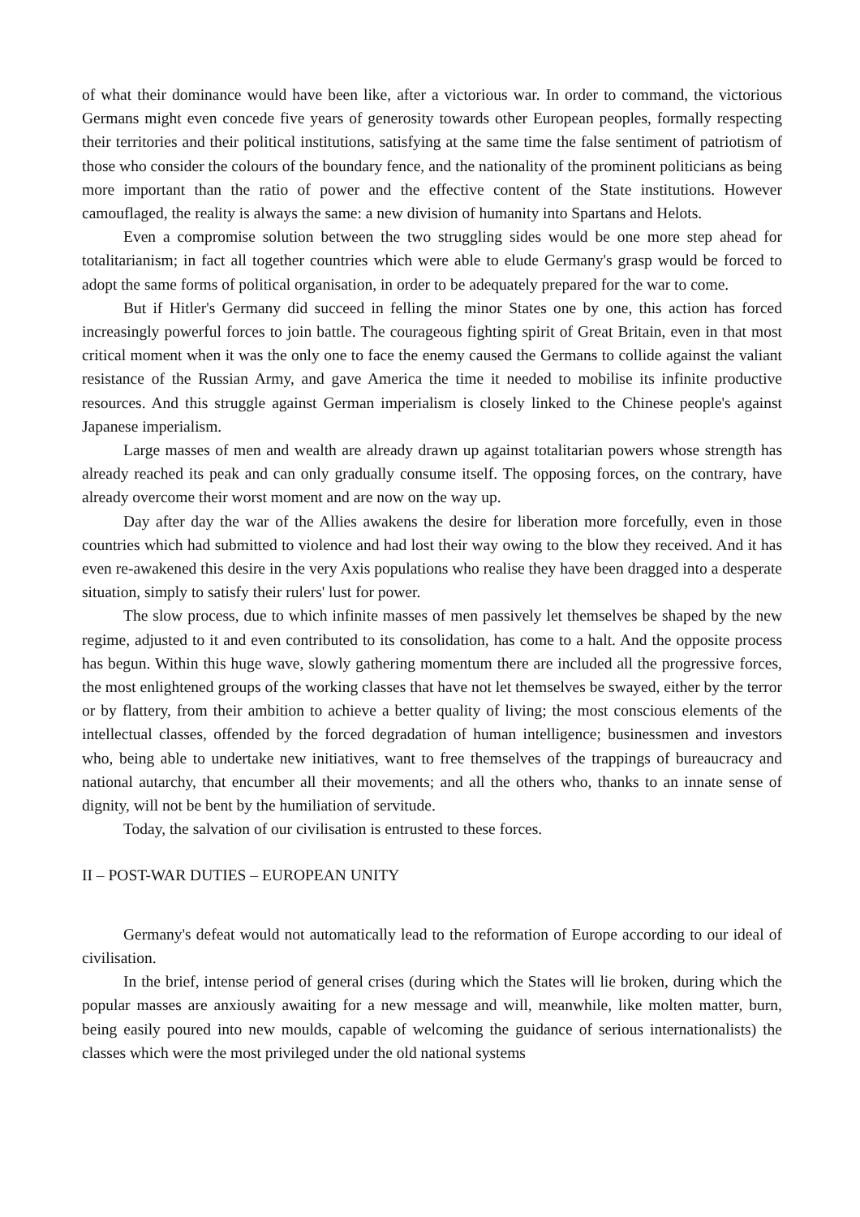of what their dominance would have been like, after a victorious war. In order to command, the victorious Germans might even concede five years of generosity towards other European peoples, formally respecting their territories and their political institutions, satisfying at the same time the false sentiment of patriotism of those who consider the colours of the boundary fence, and the nationality of the prominent politicians as being more important than the ratio of power and the effective content of the State institutions. However camouflaged, the reality is always the same: a new division of humanity into Spartans and Helots.
Even a compromise solution between the two struggling sides would be one more step ahead for totalitarianism; in fact all together countries which were able to elude Germany's grasp would be forced to adopt the same forms of political organisation, in order to be adequately prepared for the war to come.
But if Hitler's Germany did succeed in felling the minor States one by one, this action has forced increasingly powerful forces to join battle. The courageous fighting spirit of Great Britain, even in that most critical moment when it was the only one to face the enemy caused the Germans to collide against the valiant resistance of the Russian Army, and gave America the time it needed to mobilise its infinite productive resources. And this struggle against German imperialism is closely linked to the Chinese people's against Japanese imperialism.
Large masses of men and wealth are already drawn up against totalitarian powers whose strength has already reached its peak and can only gradually consume itself. The opposing forces, on the contrary, have already overcome their worst moment and are now on the way up.
Day after day the war of the Allies awakens the desire for liberation more forcefully, even in those countries which had submitted to violence and had lost their way owing to the blow they received. And it has even re-awakened this desire in the very Axis populations who realise they have been dragged into a desperate situation, simply to satisfy their rulers' lust for power.
The slow process, due to which infinite masses of men passively let themselves be shaped by the new regime, adjusted to it and even contributed to its consolidation, has come to a halt. And the opposite process has begun. Within this huge wave, slowly gathering momentum there are included all the progressive forces, the most enlightened groups of the working classes that have not let themselves be swayed, either by the terror or by flattery, from their ambition to achieve a better quality of living; the most conscious elements of the intellectual classes, offended by the forced degradation of human intelligence; businessmen and investors who, being able to undertake new initiatives, want to free themselves of the trappings of bureaucracy and national autarchy, that encumber all their movements; and all the others who, thanks to an innate sense of dignity, will not be bent by the humiliation of servitude.
Today, the salvation of our civilisation is entrusted to these forces.
II – POST-WAR DUTIES – EUROPEAN UNITY
Germany's defeat would not automatically lead to the reformation of Europe according to our ideal of civilisation.
In the brief, intense period of general crises (during which the States will lie broken, during which the popular masses are anxiously awaiting for a new message and will, meanwhile, like molten matter, burn, being easily poured into new moulds, capable of welcoming the guidance of serious internationalists) the classes which were the most privileged under the old national systems